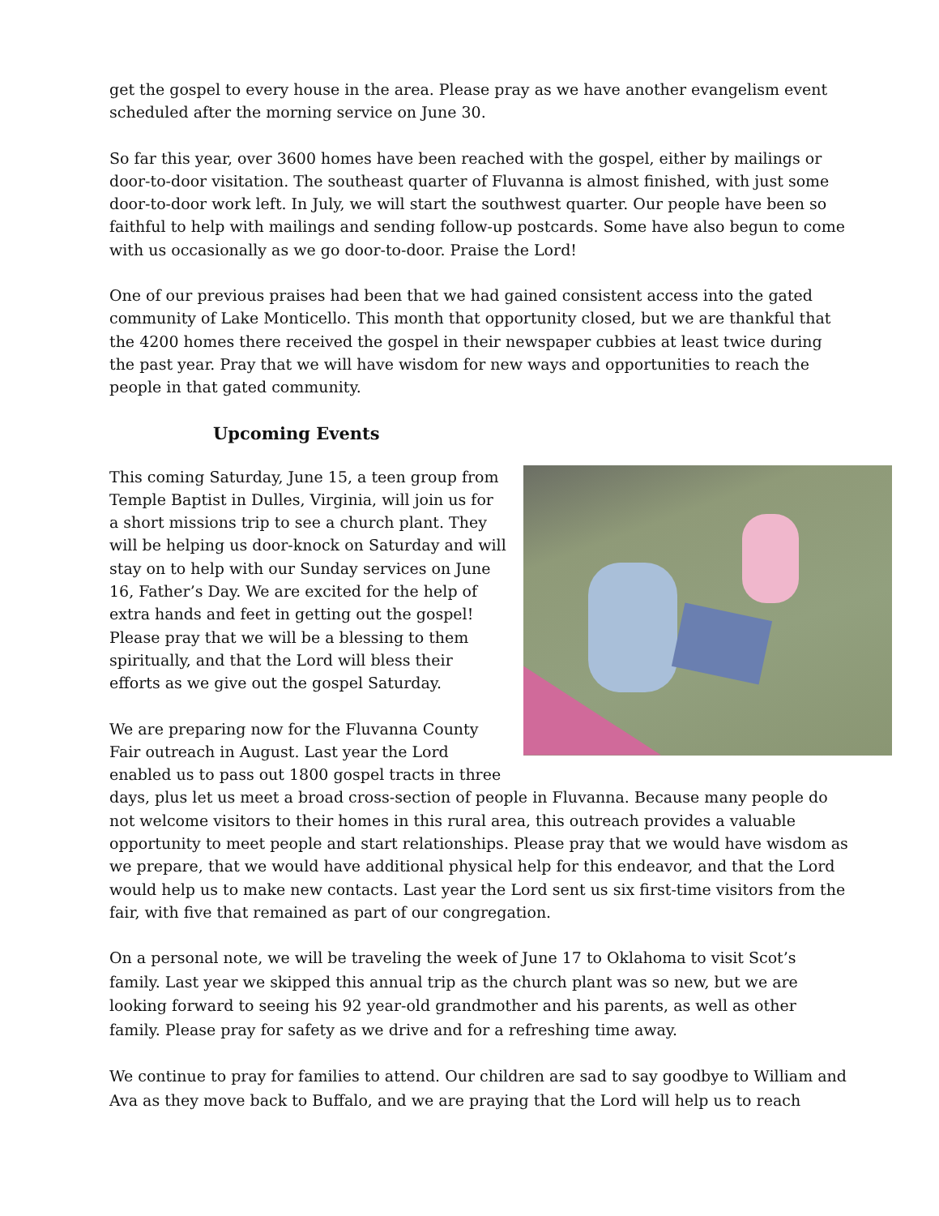get the gospel to every house in the area. Please pray as we have another evangelism event scheduled after the morning service on June 30.
So far this year, over 3600 homes have been reached with the gospel, either by mailings or door-to-door visitation. The southeast quarter of Fluvanna is almost finished, with just some door-to-door work left. In July, we will start the southwest quarter. Our people have been so faithful to help with mailings and sending follow-up postcards. Some have also begun to come with us occasionally as we go door-to-door. Praise the Lord!
One of our previous praises had been that we had gained consistent access into the gated community of Lake Monticello. This month that opportunity closed, but we are thankful that the 4200 homes there received the gospel in their newspaper cubbies at least twice during the past year. Pray that we will have wisdom for new ways and opportunities to reach the people in that gated community.
Upcoming Events
This coming Saturday, June 15, a teen group from Temple Baptist in Dulles, Virginia, will join us for a short missions trip to see a church plant. They will be helping us door-knock on Saturday and will stay on to help with our Sunday services on June 16, Father’s Day. We are excited for the help of extra hands and feet in getting out the gospel! Please pray that we will be a blessing to them spiritually, and that the Lord will bless their efforts as we give out the gospel Saturday.
We are preparing now for the Fluvanna County Fair outreach in August. Last year the Lord enabled us to pass out 1800 gospel tracts in three days, plus let us meet a broad cross-section of people in Fluvanna. Because many people do not welcome visitors to their homes in this rural area, this outreach provides a valuable opportunity to meet people and start relationships. Please pray that we would have wisdom as we prepare, that we would have additional physical help for this endeavor, and that the Lord would help us to make new contacts. Last year the Lord sent us six first-time visitors from the fair, with five that remained as part of our congregation.
On a personal note, we will be traveling the week of June 17 to Oklahoma to visit Scot’s family. Last year we skipped this annual trip as the church plant was so new, but we are looking forward to seeing his 92 year-old grandmother and his parents, as well as other family. Please pray for safety as we drive and for a refreshing time away.
We continue to pray for families to attend. Our children are sad to say goodbye to William and Ava as they move back to Buffalo, and we are praying that the Lord will help us to reach